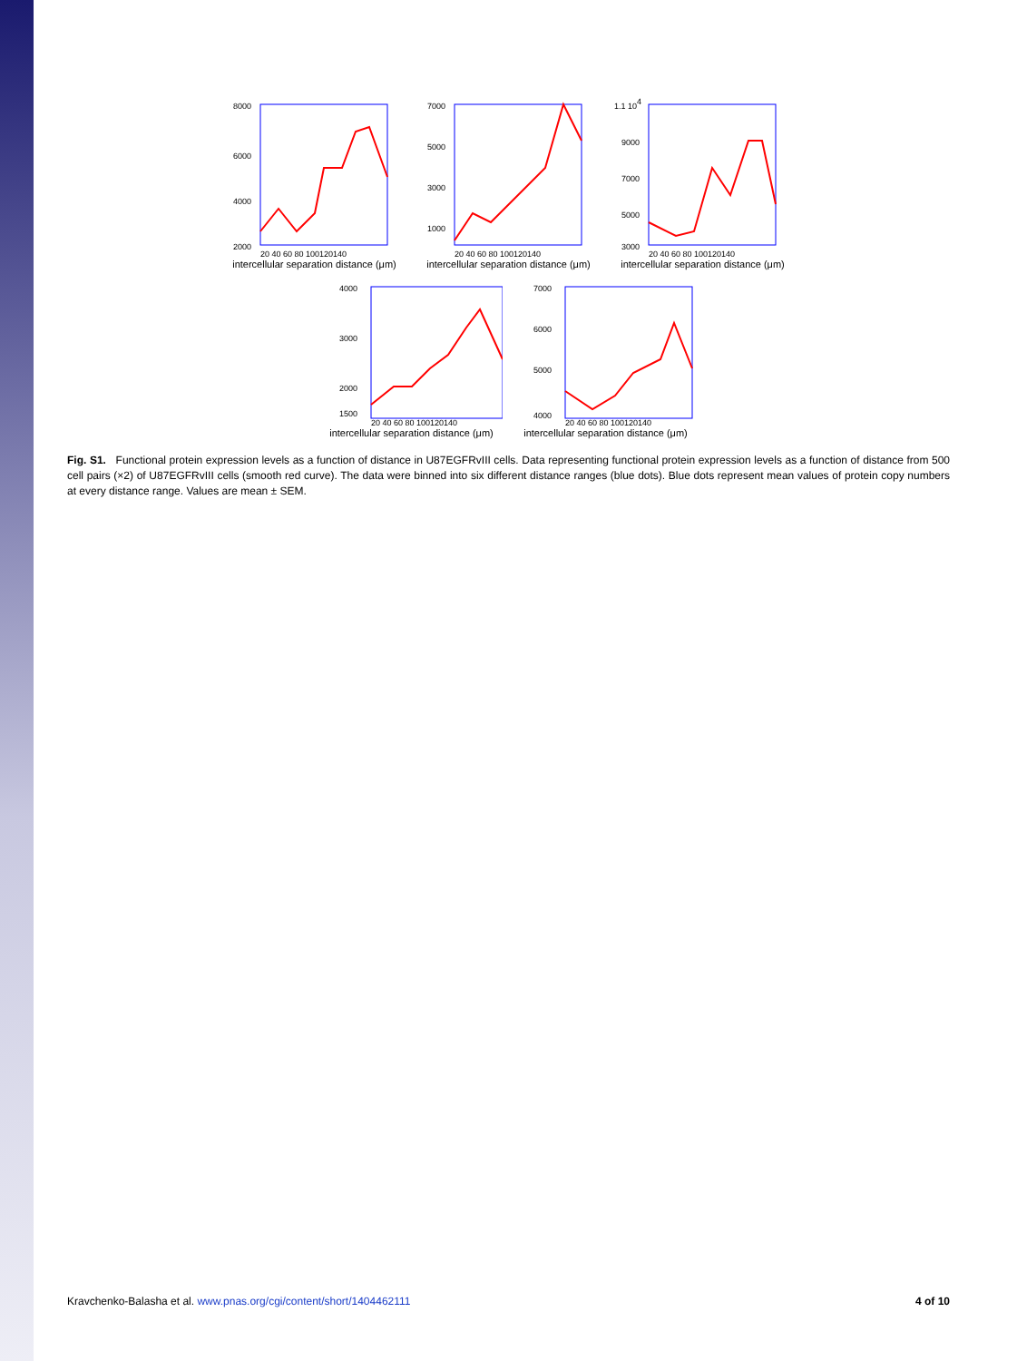8000
6000
4000
2000
20 40 60 80 100120140
intercellular separation distance (μm)
7000
5000
3000
1000
20 40 60 80 100120140
intercellular separation distance (μm)
1.1 104
9000
7000
5000
3000
20 40 60 80 100120140
intercellular separation distance (μm)
4000
3000
2000
1500
20 40 60 80 100120140
intercellular separation distance (μm)
7000
6000
5000
4000
20 40 60 80 100120140
intercellular separation distance (μm)
Fig. S1. Functional protein expression levels as a function of distance in U87EGFRvIII cells. Data representing functional protein expression levels as a function of distance from 500 cell pairs (×2) of U87EGFRvIII cells (smooth red curve). The data were binned into six different distance ranges (blue dots). Blue dots represent mean values of protein copy numbers at every distance range. Values are mean ± SEM.
Kravchenko-Balasha et al. www.pnas.org/cgi/content/short/1404462111 4 of 10